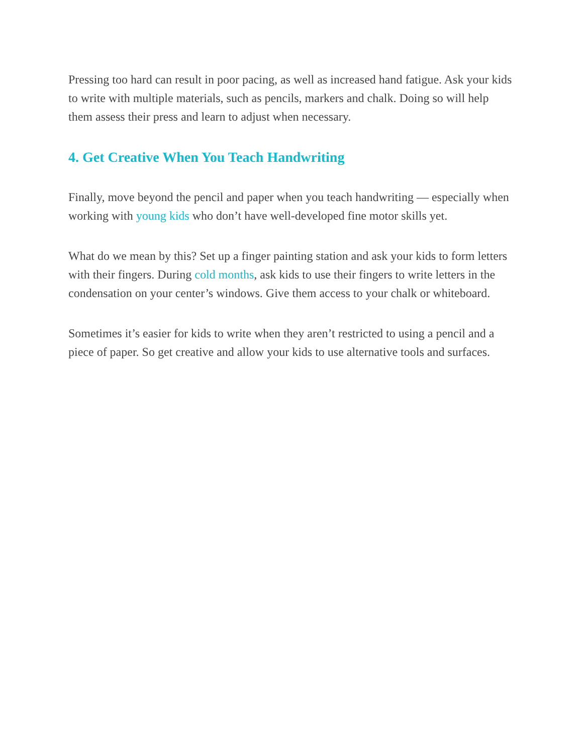Pressing too hard can result in poor pacing, as well as increased hand fatigue. Ask your kids to write with multiple materials, such as pencils, markers and chalk. Doing so will help them assess their press and learn to adjust when necessary.
4. Get Creative When You Teach Handwriting
Finally, move beyond the pencil and paper when you teach handwriting — especially when working with young kids who don’t have well-developed fine motor skills yet.
What do we mean by this? Set up a finger painting station and ask your kids to form letters with their fingers. During cold months, ask kids to use their fingers to write letters in the condensation on your center’s windows. Give them access to your chalk or whiteboard.
Sometimes it’s easier for kids to write when they aren’t restricted to using a pencil and a piece of paper. So get creative and allow your kids to use alternative tools and surfaces.